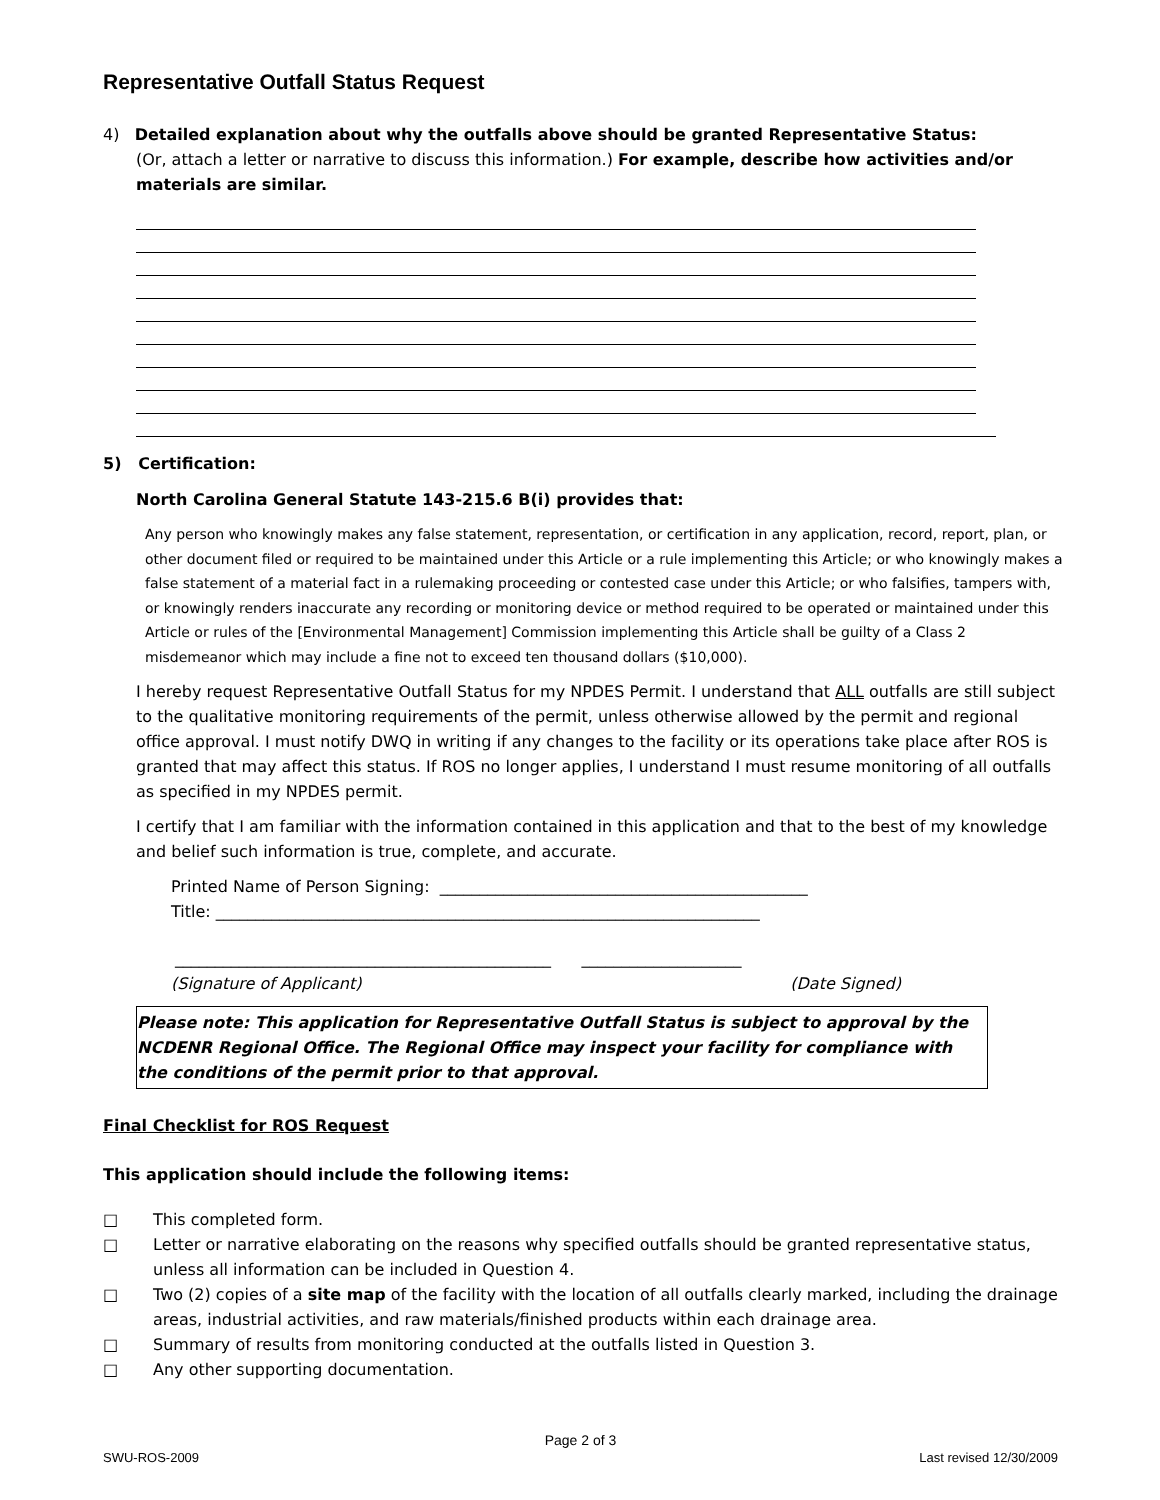Representative Outfall Status Request
4) Detailed explanation about why the outfalls above should be granted Representative Status:
(Or, attach a letter or narrative to discuss this information.) For example, describe how activities and/or materials are similar.
5) Certification:
North Carolina General Statute 143-215.6 B(i) provides that:
Any person who knowingly makes any false statement, representation, or certification in any application, record, report, plan, or other document filed or required to be maintained under this Article or a rule implementing this Article; or who knowingly makes a false statement of a material fact in a rulemaking proceeding or contested case under this Article; or who falsifies, tampers with, or knowingly renders inaccurate any recording or monitoring device or method required to be operated or maintained under this Article or rules of the [Environmental Management] Commission implementing this Article shall be guilty of a Class 2 misdemeanor which may include a fine not to exceed ten thousand dollars ($10,000).
I hereby request Representative Outfall Status for my NPDES Permit. I understand that ALL outfalls are still subject to the qualitative monitoring requirements of the permit, unless otherwise allowed by the permit and regional office approval. I must notify DWQ in writing if any changes to the facility or its operations take place after ROS is granted that may affect this status. If ROS no longer applies, I understand I must resume monitoring of all outfalls as specified in my NPDES permit.
I certify that I am familiar with the information contained in this application and that to the best of my knowledge and belief such information is true, complete, and accurate.
Printed Name of Person Signing: ______________________________________________
Title: ____________________________________________________________________
_______________________________________________ ____________________
(Signature of Applicant) (Date Signed)
Please note: This application for Representative Outfall Status is subject to approval by the NCDENR Regional Office. The Regional Office may inspect your facility for compliance with the conditions of the permit prior to that approval.
Final Checklist for ROS Request
This application should include the following items:
□ This completed form.
□ Letter or narrative elaborating on the reasons why specified outfalls should be granted representative status, unless all information can be included in Question 4.
□ Two (2) copies of a site map of the facility with the location of all outfalls clearly marked, including the drainage areas, industrial activities, and raw materials/finished products within each drainage area.
□ Summary of results from monitoring conducted at the outfalls listed in Question 3.
□ Any other supporting documentation.
Page 2 of 3
SWU-ROS-2009 Last revised 12/30/2009